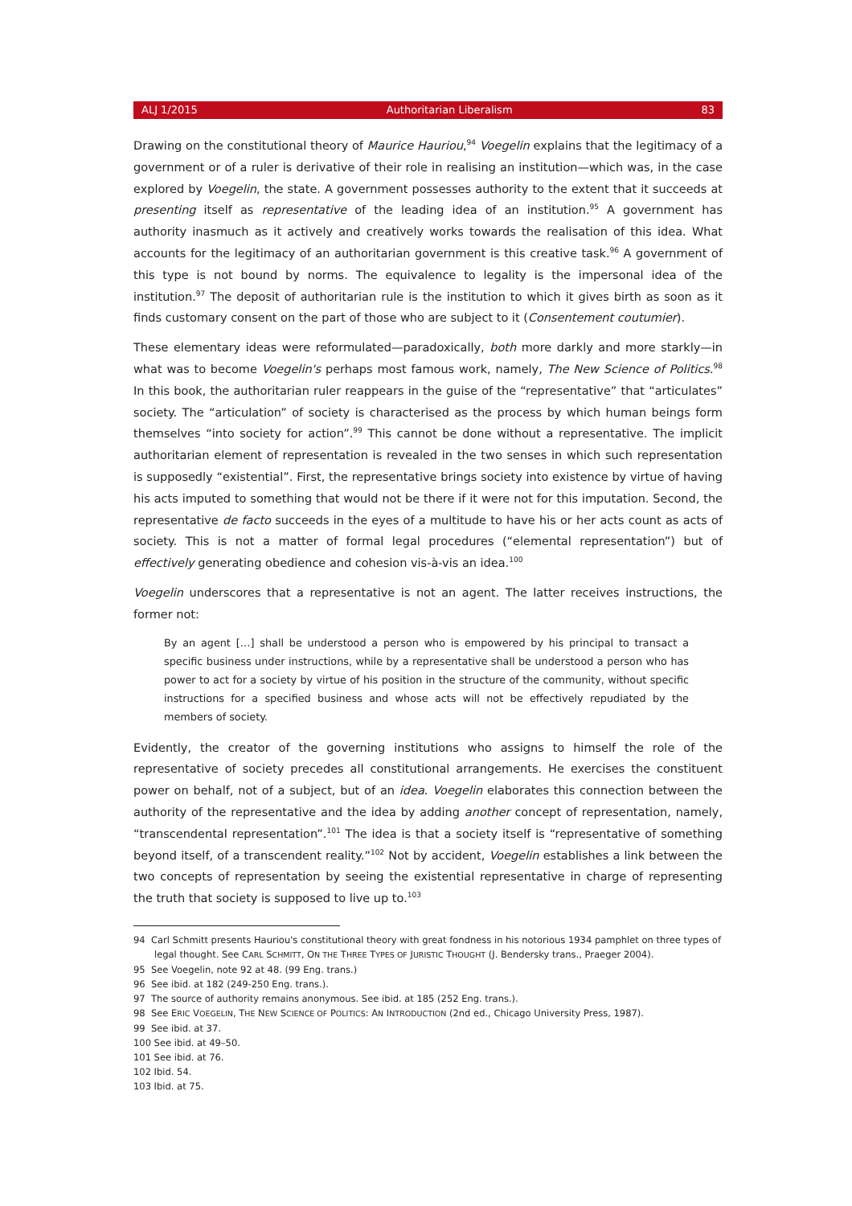ALJ 1/2015 Authoritarian Liberalism 83
Drawing on the constitutional theory of Maurice Hauriou,<sup>94</sup> Voegelin explains that the legitimacy of a government or of a ruler is derivative of their role in realising an institution—which was, in the case explored by Voegelin, the state. A government possesses authority to the extent that it succeeds at presenting itself as representative of the leading idea of an institution.<sup>95</sup> A government has authority inasmuch as it actively and creatively works towards the realisation of this idea. What accounts for the legitimacy of an authoritarian government is this creative task.<sup>96</sup> A government of this type is not bound by norms. The equivalence to legality is the impersonal idea of the institution.<sup>97</sup> The deposit of authoritarian rule is the institution to which it gives birth as soon as it finds customary consent on the part of those who are subject to it (Consentement coutumier).
These elementary ideas were reformulated—paradoxically, both more darkly and more starkly—in what was to become Voegelin's perhaps most famous work, namely, The New Science of Politics.<sup>98</sup> In this book, the authoritarian ruler reappears in the guise of the “representative” that “articulates” society. The “articulation” of society is characterised as the process by which human beings form themselves “into society for action”.<sup>99</sup> This cannot be done without a representative. The implicit authoritarian element of representation is revealed in the two senses in which such representation is supposedly “existential”. First, the representative brings society into existence by virtue of having his acts imputed to something that would not be there if it were not for this imputation. Second, the representative de facto succeeds in the eyes of a multitude to have his or her acts count as acts of society. This is not a matter of formal legal procedures (“elemental representation”) but of effectively generating obedience and cohesion vis-à-vis an idea.<sup>100</sup>
Voegelin underscores that a representative is not an agent. The latter receives instructions, the former not:
By an agent […] shall be understood a person who is empowered by his principal to transact a specific business under instructions, while by a representative shall be understood a person who has power to act for a society by virtue of his position in the structure of the community, without specific instructions for a specified business and whose acts will not be effectively repudiated by the members of society.
Evidently, the creator of the governing institutions who assigns to himself the role of the representative of society precedes all constitutional arrangements. He exercises the constituent power on behalf, not of a subject, but of an idea. Voegelin elaborates this connection between the authority of the representative and the idea by adding another concept of representation, namely, “transcendental representation”.<sup>101</sup> The idea is that a society itself is “representative of something beyond itself, of a transcendent reality.”<sup>102</sup> Not by accident, Voegelin establishes a link between the two concepts of representation by seeing the existential representative in charge of representing the truth that society is supposed to live up to.<sup>103</sup>
94 Carl Schmitt presents Hauriou's constitutional theory with great fondness in his notorious 1934 pamphlet on three types of legal thought. See CARL SCHMITT, ON THE THREE TYPES OF JURISTIC THOUGHT (J. Bendersky trans., Praeger 2004).
95 See Voegelin, note 92 at 48. (99 Eng. trans.)
96 See ibid. at 182 (249-250 Eng. trans.).
97 The source of authority remains anonymous. See ibid. at 185 (252 Eng. trans.).
98 See ERIC VOEGELIN, THE NEW SCIENCE OF POLITICS: AN INTRODUCTION (2nd ed., Chicago University Press, 1987).
99 See ibid. at 37.
100 See ibid. at 49–50.
101 See ibid. at 76.
102 Ibid. 54.
103 Ibid. at 75.